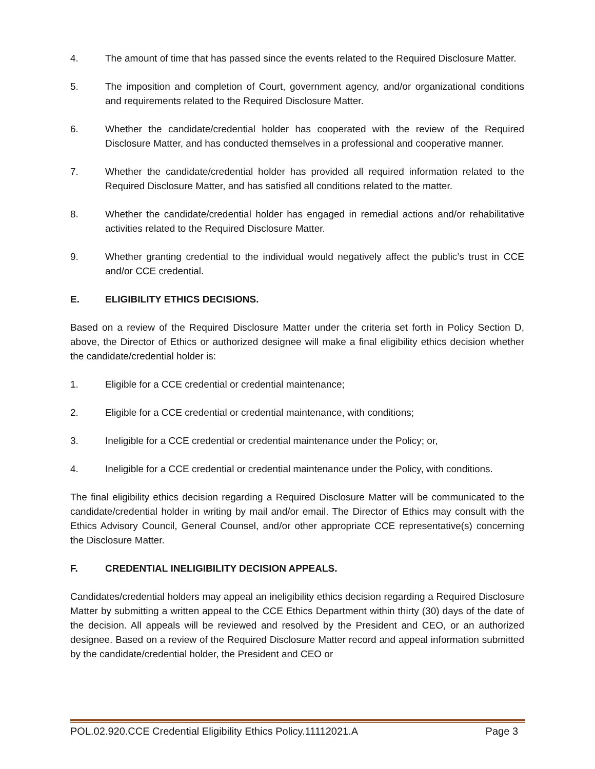4. The amount of time that has passed since the events related to the Required Disclosure Matter.
5. The imposition and completion of Court, government agency, and/or organizational conditions and requirements related to the Required Disclosure Matter.
6. Whether the candidate/credential holder has cooperated with the review of the Required Disclosure Matter, and has conducted themselves in a professional and cooperative manner.
7. Whether the candidate/credential holder has provided all required information related to the Required Disclosure Matter, and has satisfied all conditions related to the matter.
8. Whether the candidate/credential holder has engaged in remedial actions and/or rehabilitative activities related to the Required Disclosure Matter.
9. Whether granting credential to the individual would negatively affect the public’s trust in CCE and/or CCE credential.
E. ELIGIBILITY ETHICS DECISIONS.
Based on a review of the Required Disclosure Matter under the criteria set forth in Policy Section D, above, the Director of Ethics or authorized designee will make a final eligibility ethics decision whether the candidate/credential holder is:
1. Eligible for a CCE credential or credential maintenance;
2. Eligible for a CCE credential or credential maintenance, with conditions;
3. Ineligible for a CCE credential or credential maintenance under the Policy; or,
4. Ineligible for a CCE credential or credential maintenance under the Policy, with conditions.
The final eligibility ethics decision regarding a Required Disclosure Matter will be communicated to the candidate/credential holder in writing by mail and/or email. The Director of Ethics may consult with the Ethics Advisory Council, General Counsel, and/or other appropriate CCE representative(s) concerning the Disclosure Matter.
F. CREDENTIAL INELIGIBILITY DECISION APPEALS.
Candidates/credential holders may appeal an ineligibility ethics decision regarding a Required Disclosure Matter by submitting a written appeal to the CCE Ethics Department within thirty (30) days of the date of the decision. All appeals will be reviewed and resolved by the President and CEO, or an authorized designee. Based on a review of the Required Disclosure Matter record and appeal information submitted by the candidate/credential holder, the President and CEO or
POL.02.920.CCE Credential Eligibility Ethics Policy.11112021.A Page 3